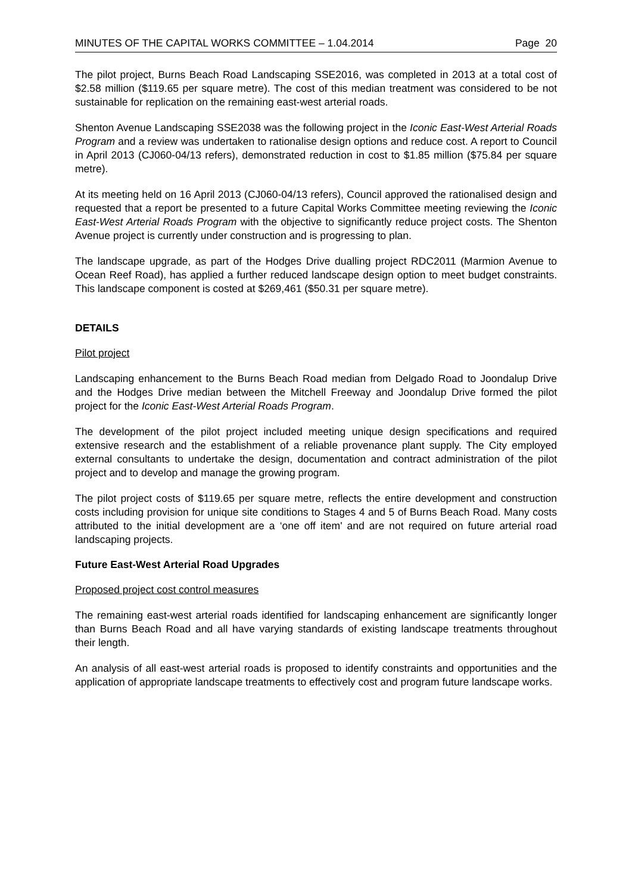MINUTES OF THE CAPITAL WORKS COMMITTEE – 1.04.2014 Page 20
The pilot project, Burns Beach Road Landscaping SSE2016, was completed in 2013 at a total cost of $2.58 million ($119.65 per square metre). The cost of this median treatment was considered to be not sustainable for replication on the remaining east-west arterial roads.
Shenton Avenue Landscaping SSE2038 was the following project in the Iconic East-West Arterial Roads Program and a review was undertaken to rationalise design options and reduce cost. A report to Council in April 2013 (CJ060-04/13 refers), demonstrated reduction in cost to $1.85 million ($75.84 per square metre).
At its meeting held on 16 April 2013 (CJ060-04/13 refers), Council approved the rationalised design and requested that a report be presented to a future Capital Works Committee meeting reviewing the Iconic East-West Arterial Roads Program with the objective to significantly reduce project costs. The Shenton Avenue project is currently under construction and is progressing to plan.
The landscape upgrade, as part of the Hodges Drive dualling project RDC2011 (Marmion Avenue to Ocean Reef Road), has applied a further reduced landscape design option to meet budget constraints. This landscape component is costed at $269,461 ($50.31 per square metre).
DETAILS
Pilot project
Landscaping enhancement to the Burns Beach Road median from Delgado Road to Joondalup Drive and the Hodges Drive median between the Mitchell Freeway and Joondalup Drive formed the pilot project for the Iconic East-West Arterial Roads Program.
The development of the pilot project included meeting unique design specifications and required extensive research and the establishment of a reliable provenance plant supply. The City employed external consultants to undertake the design, documentation and contract administration of the pilot project and to develop and manage the growing program.
The pilot project costs of $119.65 per square metre, reflects the entire development and construction costs including provision for unique site conditions to Stages 4 and 5 of Burns Beach Road. Many costs attributed to the initial development are a ‘one off item' and are not required on future arterial road landscaping projects.
Future East-West Arterial Road Upgrades
Proposed project cost control measures
The remaining east-west arterial roads identified for landscaping enhancement are significantly longer than Burns Beach Road and all have varying standards of existing landscape treatments throughout their length.
An analysis of all east-west arterial roads is proposed to identify constraints and opportunities and the application of appropriate landscape treatments to effectively cost and program future landscape works.